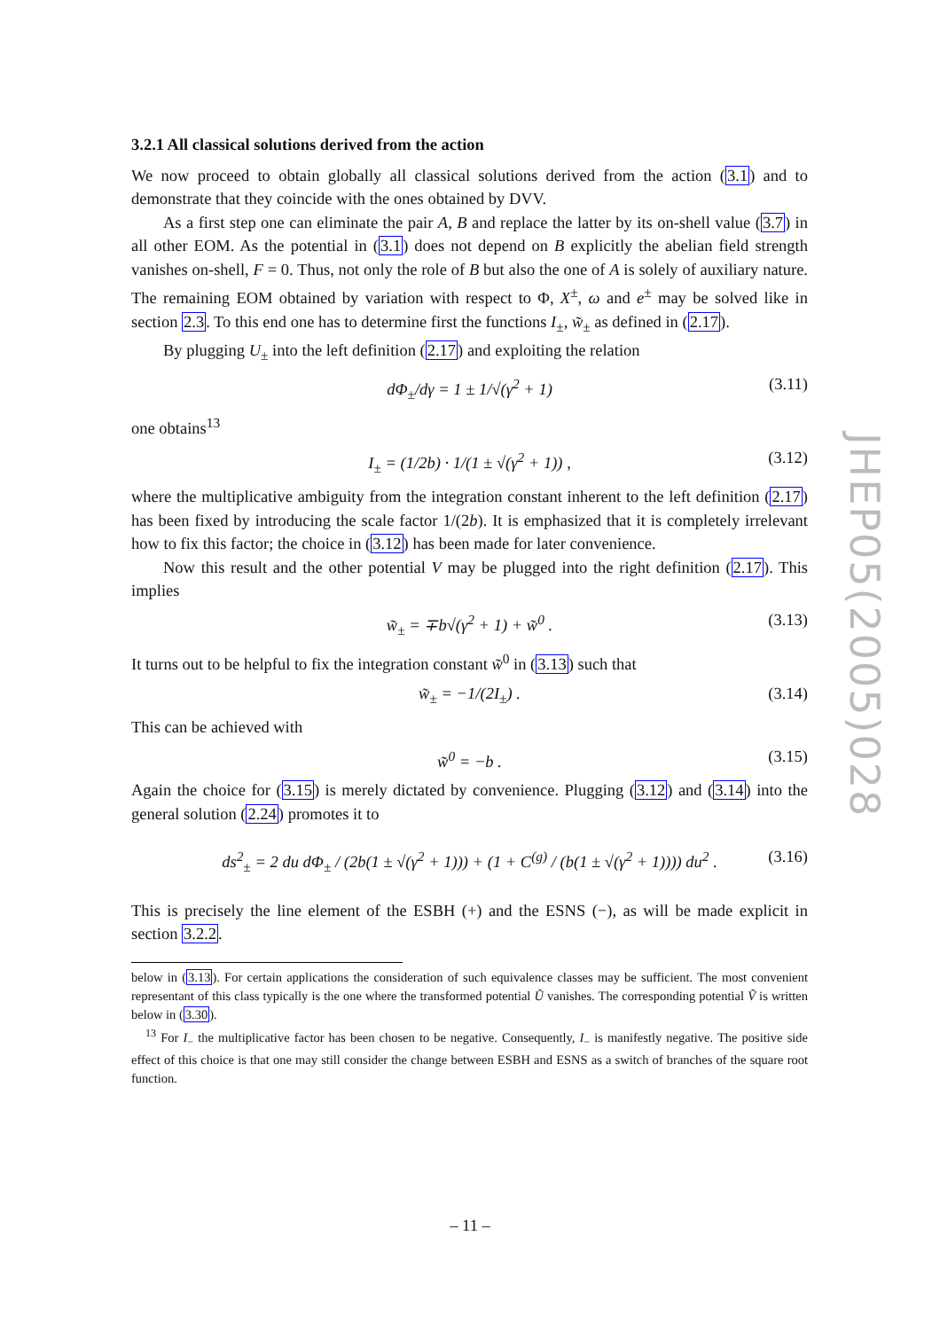3.2.1 All classical solutions derived from the action
We now proceed to obtain globally all classical solutions derived from the action (3.1) and to demonstrate that they coincide with the ones obtained by DVV.
As a first step one can eliminate the pair A, B and replace the latter by its on-shell value (3.7) in all other EOM. As the potential in (3.1) does not depend on B explicitly the abelian field strength vanishes on-shell, F = 0. Thus, not only the role of B but also the one of A is solely of auxiliary nature. The remaining EOM obtained by variation with respect to Φ, X<sup>±</sup>, ω and e<sup>±</sup> may be solved like in section 2.3. To this end one has to determine first the functions I<sub>±</sub>, w̃<sub>±</sub> as defined in (2.17).
By plugging U<sub>±</sub> into the left definition (2.17) and exploiting the relation
dΦ<sub>±</sub>/dγ = 1 ± 1/√(γ<sup>2</sup> + 1) (3.11)
one obtains<sup>13</sup>
I<sub>±</sub> = (1/2b) · 1/(1 ± √(γ<sup>2</sup> + 1)) , (3.12)
where the multiplicative ambiguity from the integration constant inherent to the left definition (2.17) has been fixed by introducing the scale factor 1/(2b). It is emphasized that it is completely irrelevant how to fix this factor; the choice in (3.12) has been made for later convenience.
Now this result and the other potential V may be plugged into the right definition (2.17). This implies
w̃<sub>±</sub> = ∓b√(γ<sup>2</sup> + 1) + w̃<sup>0</sup> . (3.13)
It turns out to be helpful to fix the integration constant w̃<sup>0</sup> in (3.13) such that
w̃<sub>±</sub> = −1/(2I<sub>±</sub>) . (3.14)
This can be achieved with
w̃<sup>0</sup> = −b . (3.15)
Again the choice for (3.15) is merely dictated by convenience. Plugging (3.12) and (3.14) into the general solution (2.24) promotes it to
ds<sup>2</sup><sub>±</sub> = 2 du dΦ<sub>±</sub> / (2b(1 ± √(γ<sup>2</sup> + 1))) + (1 + C<sup>(g)</sup> / (b(1 ± √(γ<sup>2</sup> + 1)))) du<sup>2</sup> . (3.16)
This is precisely the line element of the ESBH (+) and the ESNS (−), as will be made explicit in section 3.2.2.
below in (3.13). For certain applications the consideration of such equivalence classes may be sufficient. The most convenient representant of this class typically is the one where the transformed potential Ũ vanishes. The corresponding potential Ṽ is written below in (3.30).
<sup>13</sup> For I<sub>−</sub> the multiplicative factor has been chosen to be negative. Consequently, I<sub>−</sub> is manifestly negative. The positive side effect of this choice is that one may still consider the change between ESBH and ESNS as a switch of branches of the square root function.
JHEP05(2005)028
– 11 –